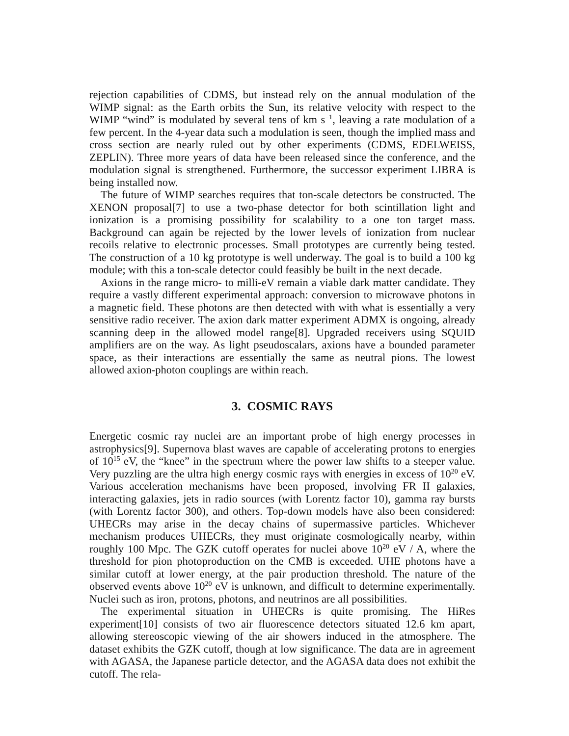rejection capabilities of CDMS, but instead rely on the annual modulation of the WIMP signal: as the Earth orbits the Sun, its relative velocity with respect to the WIMP “wind” is modulated by several tens of km s<sup>−1</sup>, leaving a rate modulation of a few percent. In the 4-year data such a modulation is seen, though the implied mass and cross section are nearly ruled out by other experiments (CDMS, EDELWEISS, ZEPLIN). Three more years of data have been released since the conference, and the modulation signal is strengthened. Furthermore, the successor experiment LIBRA is being installed now.
The future of WIMP searches requires that ton-scale detectors be constructed. The XENON proposal[7] to use a two-phase detector for both scintillation light and ionization is a promising possibility for scalability to a one ton target mass. Background can again be rejected by the lower levels of ionization from nuclear recoils relative to electronic processes. Small prototypes are currently being tested. The construction of a 10 kg prototype is well underway. The goal is to build a 100 kg module; with this a ton-scale detector could feasibly be built in the next decade.
Axions in the range micro- to milli-eV remain a viable dark matter candidate. They require a vastly different experimental approach: conversion to microwave photons in a magnetic field. These photons are then detected with with what is essentially a very sensitive radio receiver. The axion dark matter experiment ADMX is ongoing, already scanning deep in the allowed model range[8]. Upgraded receivers using SQUID amplifiers are on the way. As light pseudoscalars, axions have a bounded parameter space, as their interactions are essentially the same as neutral pions. The lowest allowed axion-photon couplings are within reach.
3. COSMIC RAYS
Energetic cosmic ray nuclei are an important probe of high energy processes in astrophysics[9]. Supernova blast waves are capable of accelerating protons to energies of 10<sup>15</sup> eV, the “knee” in the spectrum where the power law shifts to a steeper value. Very puzzling are the ultra high energy cosmic rays with energies in excess of 10<sup>20</sup> eV. Various acceleration mechanisms have been proposed, involving FR II galaxies, interacting galaxies, jets in radio sources (with Lorentz factor 10), gamma ray bursts (with Lorentz factor 300), and others. Top-down models have also been considered: UHECRs may arise in the decay chains of supermassive particles. Whichever mechanism produces UHECRs, they must originate cosmologically nearby, within roughly 100 Mpc. The GZK cutoff operates for nuclei above 10<sup>20</sup> eV / A, where the threshold for pion photoproduction on the CMB is exceeded. UHE photons have a similar cutoff at lower energy, at the pair production threshold. The nature of the observed events above 10<sup>20</sup> eV is unknown, and difficult to determine experimentally. Nuclei such as iron, protons, photons, and neutrinos are all possibilities.
The experimental situation in UHECRs is quite promising. The HiRes experiment[10] consists of two air fluorescence detectors situated 12.6 km apart, allowing stereoscopic viewing of the air showers induced in the atmosphere. The dataset exhibits the GZK cutoff, though at low significance. The data are in agreement with AGASA, the Japanese particle detector, and the AGASA data does not exhibit the cutoff. The rela-